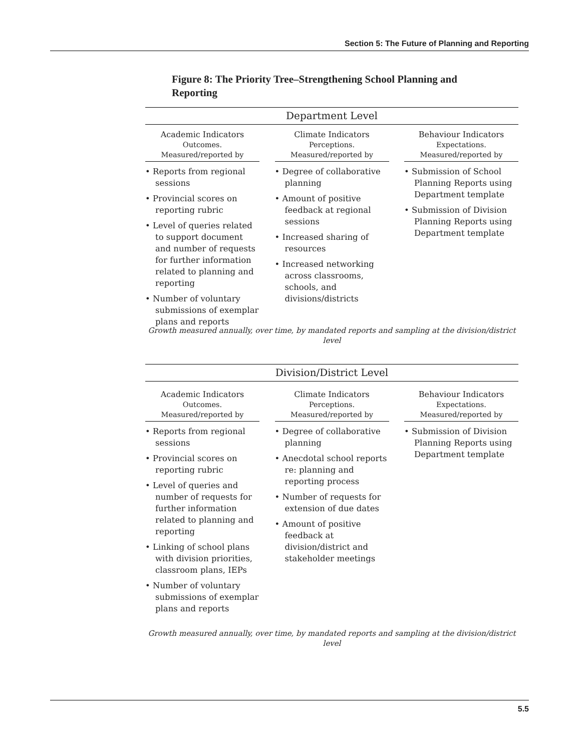Section 5: The Future of Planning and Reporting
Figure 8: The Priority Tree–Strengthening School Planning and Reporting
Department Level
Academic Indicators
Outcomes.
Measured/reported by
• Reports from regional sessions
• Provincial scores on reporting rubric
• Level of queries related to support document and number of requests for further information related to planning and reporting
• Number of voluntary submissions of exemplar plans and reports
Climate Indicators
Perceptions.
Measured/reported by
• Degree of collaborative planning
• Amount of positive feedback at regional sessions
• Increased sharing of resources
• Increased networking across classrooms, schools, and divisions/districts
Behaviour Indicators
Expectations.
Measured/reported by
• Submission of School Planning Reports using Department template
• Submission of Division Planning Reports using Department template
Growth measured annually, over time, by mandated reports and sampling at the division/district level
Division/District Level
Academic Indicators
Outcomes.
Measured/reported by
• Reports from regional sessions
• Provincial scores on reporting rubric
• Level of queries and number of requests for further information related to planning and reporting
• Linking of school plans with division priorities, classroom plans, IEPs
• Number of voluntary submissions of exemplar plans and reports
Climate Indicators
Perceptions.
Measured/reported by
• Degree of collaborative planning
• Anecdotal school reports re: planning and reporting process
• Number of requests for extension of due dates
• Amount of positive feedback at division/district and stakeholder meetings
Behaviour Indicators
Expectations.
Measured/reported by
• Submission of Division Planning Reports using Department template
Growth measured annually, over time, by mandated reports and sampling at the division/district level
5.5